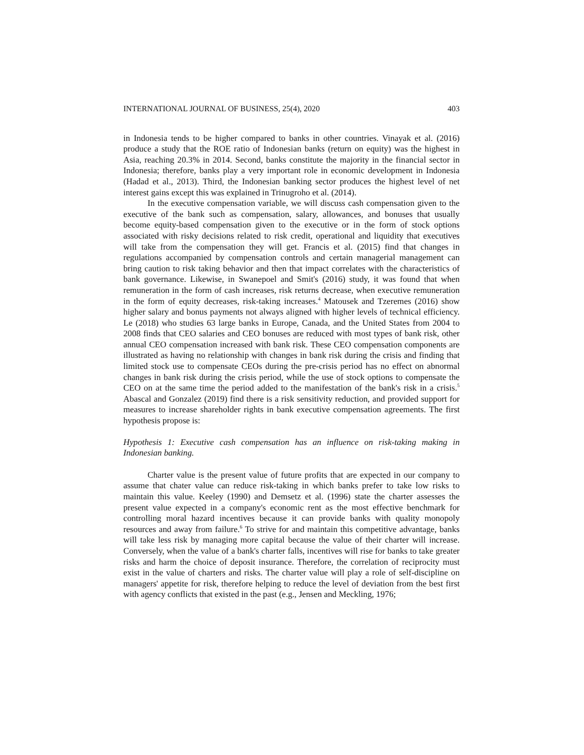INTERNATIONAL JOURNAL OF BUSINESS, 25(4), 2020 403
in Indonesia tends to be higher compared to banks in other countries. Vinayak et al. (2016) produce a study that the ROE ratio of Indonesian banks (return on equity) was the highest in Asia, reaching 20.3% in 2014. Second, banks constitute the majority in the financial sector in Indonesia; therefore, banks play a very important role in economic development in Indonesia (Hadad et al., 2013). Third, the Indonesian banking sector produces the highest level of net interest gains except this was explained in Trinugroho et al. (2014).
In the executive compensation variable, we will discuss cash compensation given to the executive of the bank such as compensation, salary, allowances, and bonuses that usually become equity-based compensation given to the executive or in the form of stock options associated with risky decisions related to risk credit, operational and liquidity that executives will take from the compensation they will get. Francis et al. (2015) find that changes in regulations accompanied by compensation controls and certain managerial management can bring caution to risk taking behavior and then that impact correlates with the characteristics of bank governance. Likewise, in Swanepoel and Smit's (2016) study, it was found that when remuneration in the form of cash increases, risk returns decrease, when executive remuneration in the form of equity decreases, risk-taking increases.<sup>4</sup> Matousek and Tzeremes (2016) show higher salary and bonus payments not always aligned with higher levels of technical efficiency. Le (2018) who studies 63 large banks in Europe, Canada, and the United States from 2004 to 2008 finds that CEO salaries and CEO bonuses are reduced with most types of bank risk, other annual CEO compensation increased with bank risk. These CEO compensation components are illustrated as having no relationship with changes in bank risk during the crisis and finding that limited stock use to compensate CEOs during the pre-crisis period has no effect on abnormal changes in bank risk during the crisis period, while the use of stock options to compensate the CEO on at the same time the period added to the manifestation of the bank's risk in a crisis.<sup>5</sup> Abascal and Gonzalez (2019) find there is a risk sensitivity reduction, and provided support for measures to increase shareholder rights in bank executive compensation agreements. The first hypothesis propose is:
Hypothesis 1: Executive cash compensation has an influence on risk-taking making in Indonesian banking.
Charter value is the present value of future profits that are expected in our company to assume that chater value can reduce risk-taking in which banks prefer to take low risks to maintain this value. Keeley (1990) and Demsetz et al. (1996) state the charter assesses the present value expected in a company's economic rent as the most effective benchmark for controlling moral hazard incentives because it can provide banks with quality monopoly resources and away from failure.<sup>6</sup> To strive for and maintain this competitive advantage, banks will take less risk by managing more capital because the value of their charter will increase. Conversely, when the value of a bank's charter falls, incentives will rise for banks to take greater risks and harm the choice of deposit insurance. Therefore, the correlation of reciprocity must exist in the value of charters and risks. The charter value will play a role of self-discipline on managers' appetite for risk, therefore helping to reduce the level of deviation from the best first with agency conflicts that existed in the past (e.g., Jensen and Meckling, 1976;